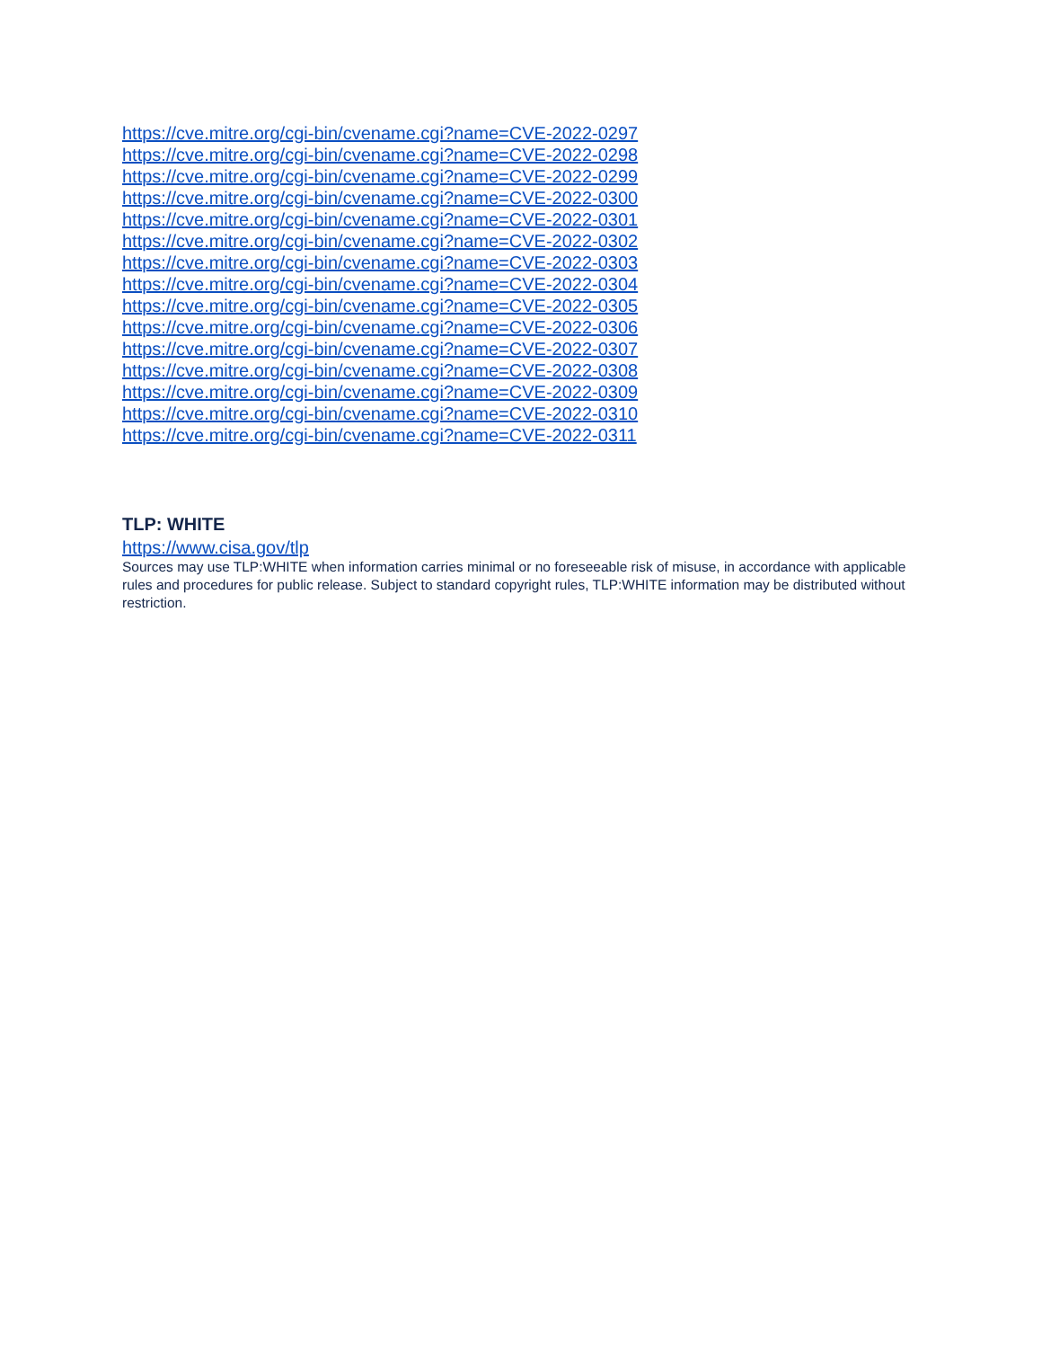https://cve.mitre.org/cgi-bin/cvename.cgi?name=CVE-2022-0297
https://cve.mitre.org/cgi-bin/cvename.cgi?name=CVE-2022-0298
https://cve.mitre.org/cgi-bin/cvename.cgi?name=CVE-2022-0299
https://cve.mitre.org/cgi-bin/cvename.cgi?name=CVE-2022-0300
https://cve.mitre.org/cgi-bin/cvename.cgi?name=CVE-2022-0301
https://cve.mitre.org/cgi-bin/cvename.cgi?name=CVE-2022-0302
https://cve.mitre.org/cgi-bin/cvename.cgi?name=CVE-2022-0303
https://cve.mitre.org/cgi-bin/cvename.cgi?name=CVE-2022-0304
https://cve.mitre.org/cgi-bin/cvename.cgi?name=CVE-2022-0305
https://cve.mitre.org/cgi-bin/cvename.cgi?name=CVE-2022-0306
https://cve.mitre.org/cgi-bin/cvename.cgi?name=CVE-2022-0307
https://cve.mitre.org/cgi-bin/cvename.cgi?name=CVE-2022-0308
https://cve.mitre.org/cgi-bin/cvename.cgi?name=CVE-2022-0309
https://cve.mitre.org/cgi-bin/cvename.cgi?name=CVE-2022-0310
https://cve.mitre.org/cgi-bin/cvename.cgi?name=CVE-2022-0311
TLP: WHITE
https://www.cisa.gov/tlp
Sources may use TLP:WHITE when information carries minimal or no foreseeable risk of misuse, in accordance with applicable rules and procedures for public release. Subject to standard copyright rules, TLP:WHITE information may be distributed without restriction.